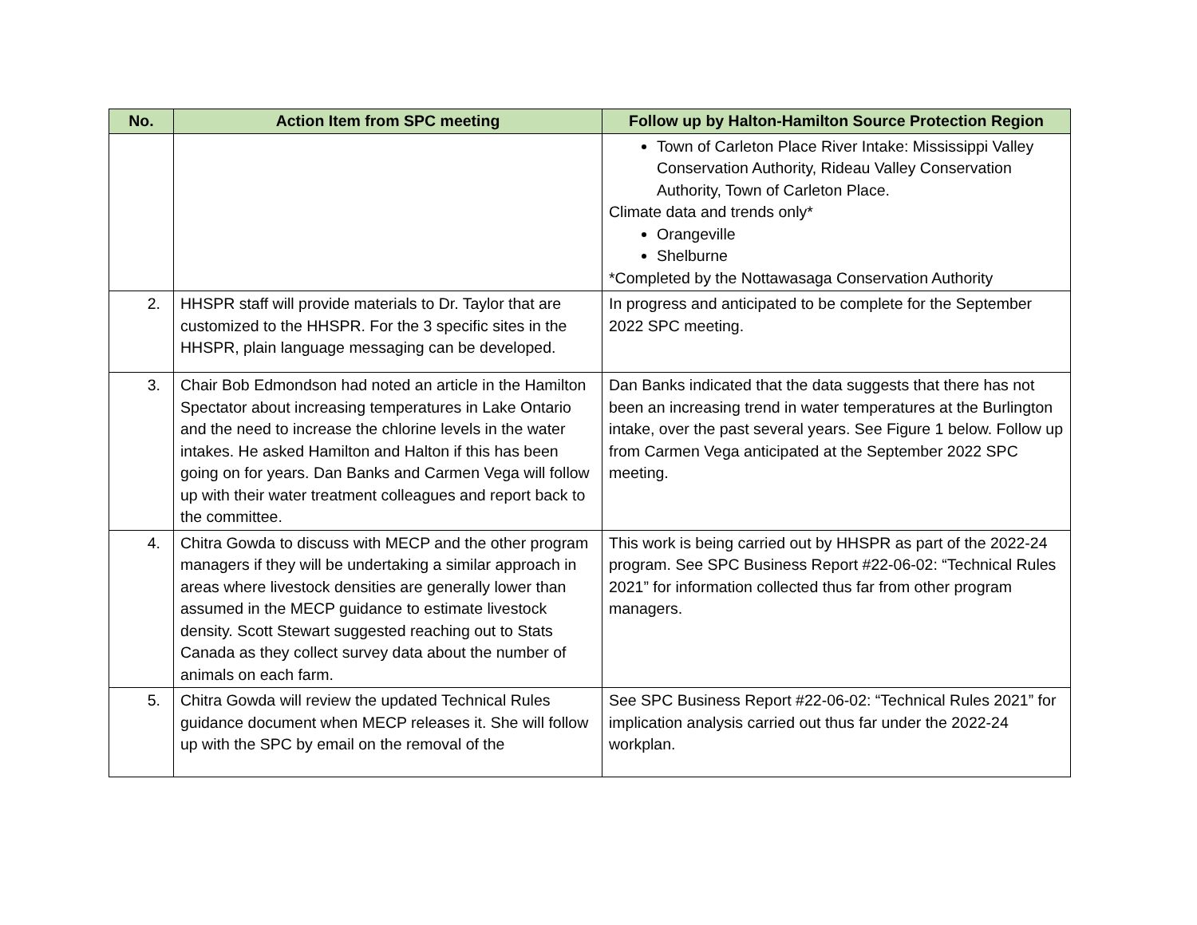| No. | Action Item from SPC meeting | Follow up by Halton-Hamilton Source Protection Region |
| --- | --- | --- |
| | | Town of Carleton Place River Intake: Mississippi Valley Conservation Authority, Rideau Valley Conservation Authority, Town of Carleton Place. Climate data and trends only* Orangeville Shelburne *Completed by the Nottawasaga Conservation Authority |
| 2. | HHSPR staff will provide materials to Dr. Taylor that are customized to the HHSPR. For the 3 specific sites in the HHSPR, plain language messaging can be developed. | In progress and anticipated to be complete for the September 2022 SPC meeting. |
| 3. | Chair Bob Edmondson had noted an article in the Hamilton Spectator about increasing temperatures in Lake Ontario and the need to increase the chlorine levels in the water intakes. He asked Hamilton and Halton if this has been going on for years. Dan Banks and Carmen Vega will follow up with their water treatment colleagues and report back to the committee. | Dan Banks indicated that the data suggests that there has not been an increasing trend in water temperatures at the Burlington intake, over the past several years. See Figure 1 below. Follow up from Carmen Vega anticipated at the September 2022 SPC meeting. |
| 4. | Chitra Gowda to discuss with MECP and the other program managers if they will be undertaking a similar approach in areas where livestock densities are generally lower than assumed in the MECP guidance to estimate livestock density. Scott Stewart suggested reaching out to Stats Canada as they collect survey data about the number of animals on each farm. | This work is being carried out by HHSPR as part of the 2022-24 program. See SPC Business Report #22-06-02: “Technical Rules 2021” for information collected thus far from other program managers. |
| 5. | Chitra Gowda will review the updated Technical Rules guidance document when MECP releases it. She will follow up with the SPC by email on the removal of the | See SPC Business Report #22-06-02: “Technical Rules 2021” for implication analysis carried out thus far under the 2022-24 workplan. |